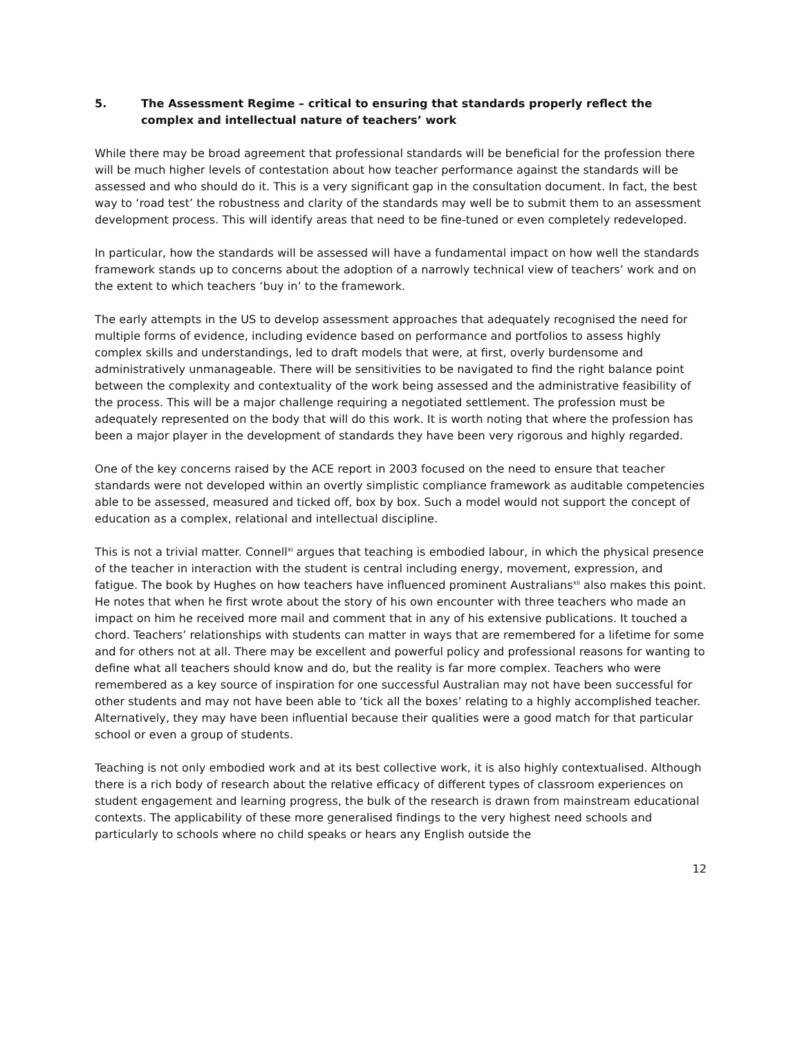5. The Assessment Regime – critical to ensuring that standards properly reflect the complex and intellectual nature of teachers’ work
While there may be broad agreement that professional standards will be beneficial for the profession there will be much higher levels of contestation about how teacher performance against the standards will be assessed and who should do it. This is a very significant gap in the consultation document. In fact, the best way to ‘road test’ the robustness and clarity of the standards may well be to submit them to an assessment development process. This will identify areas that need to be fine-tuned or even completely redeveloped.
In particular, how the standards will be assessed will have a fundamental impact on how well the standards framework stands up to concerns about the adoption of a narrowly technical view of teachers’ work and on the extent to which teachers ‘buy in’ to the framework.
The early attempts in the US to develop assessment approaches that adequately recognised the need for multiple forms of evidence, including evidence based on performance and portfolios to assess highly complex skills and understandings, led to draft models that were, at first, overly burdensome and administratively unmanageable. There will be sensitivities to be navigated to find the right balance point between the complexity and contextuality of the work being assessed and the administrative feasibility of the process. This will be a major challenge requiring a negotiated settlement. The profession must be adequately represented on the body that will do this work. It is worth noting that where the profession has been a major player in the development of standards they have been very rigorous and highly regarded.
One of the key concerns raised by the ACE report in 2003 focused on the need to ensure that teacher standards were not developed within an overtly simplistic compliance framework as auditable competencies able to be assessed, measured and ticked off, box by box. Such a model would not support the concept of education as a complex, relational and intellectual discipline.
This is not a trivial matter. Connell<sup>xi</sup> argues that teaching is embodied labour, in which the physical presence of the teacher in interaction with the student is central including energy, movement, expression, and fatigue. The book by Hughes on how teachers have influenced prominent Australians<sup>xii</sup> also makes this point. He notes that when he first wrote about the story of his own encounter with three teachers who made an impact on him he received more mail and comment that in any of his extensive publications. It touched a chord. Teachers’ relationships with students can matter in ways that are remembered for a lifetime for some and for others not at all. There may be excellent and powerful policy and professional reasons for wanting to define what all teachers should know and do, but the reality is far more complex. Teachers who were remembered as a key source of inspiration for one successful Australian may not have been successful for other students and may not have been able to ‘tick all the boxes’ relating to a highly accomplished teacher. Alternatively, they may have been influential because their qualities were a good match for that particular school or even a group of students.
Teaching is not only embodied work and at its best collective work, it is also highly contextualised. Although there is a rich body of research about the relative efficacy of different types of classroom experiences on student engagement and learning progress, the bulk of the research is drawn from mainstream educational contexts. The applicability of these more generalised findings to the very highest need schools and particularly to schools where no child speaks or hears any English outside the
12